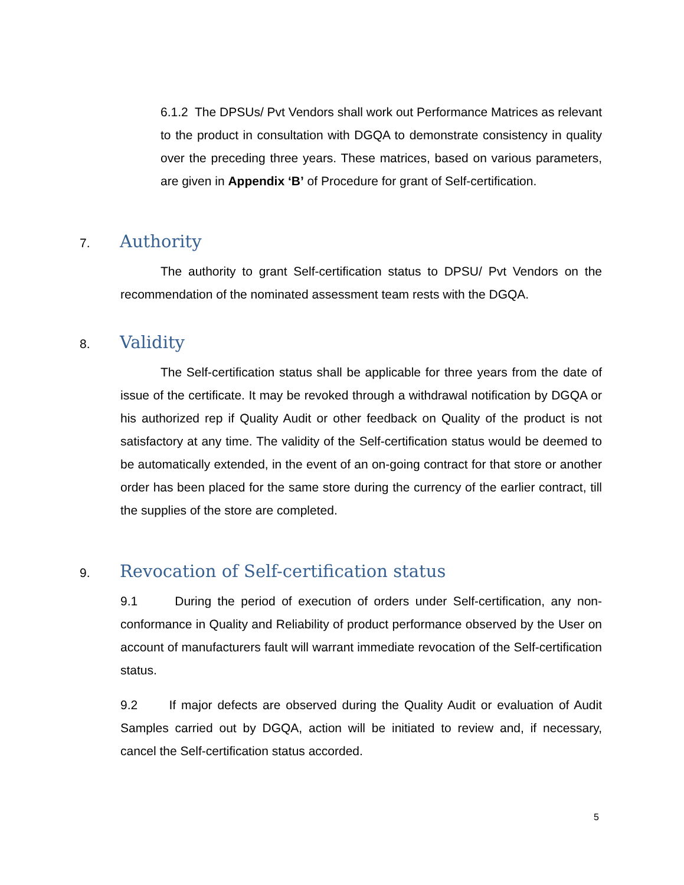6.1.2 The DPSUs/ Pvt Vendors shall work out Performance Matrices as relevant to the product in consultation with DGQA to demonstrate consistency in quality over the preceding three years. These matrices, based on various parameters, are given in Appendix ‘B’ of Procedure for grant of Self-certification.
7. Authority
The authority to grant Self-certification status to DPSU/ Pvt Vendors on the recommendation of the nominated assessment team rests with the DGQA.
8. Validity
The Self-certification status shall be applicable for three years from the date of issue of the certificate. It may be revoked through a withdrawal notification by DGQA or his authorized rep if Quality Audit or other feedback on Quality of the product is not satisfactory at any time. The validity of the Self-certification status would be deemed to be automatically extended, in the event of an on-going contract for that store or another order has been placed for the same store during the currency of the earlier contract, till the supplies of the store are completed.
9. Revocation of Self-certification status
9.1 During the period of execution of orders under Self-certification, any non-conformance in Quality and Reliability of product performance observed by the User on account of manufacturers fault will warrant immediate revocation of the Self-certification status.
9.2 If major defects are observed during the Quality Audit or evaluation of Audit Samples carried out by DGQA, action will be initiated to review and, if necessary, cancel the Self-certification status accorded.
5